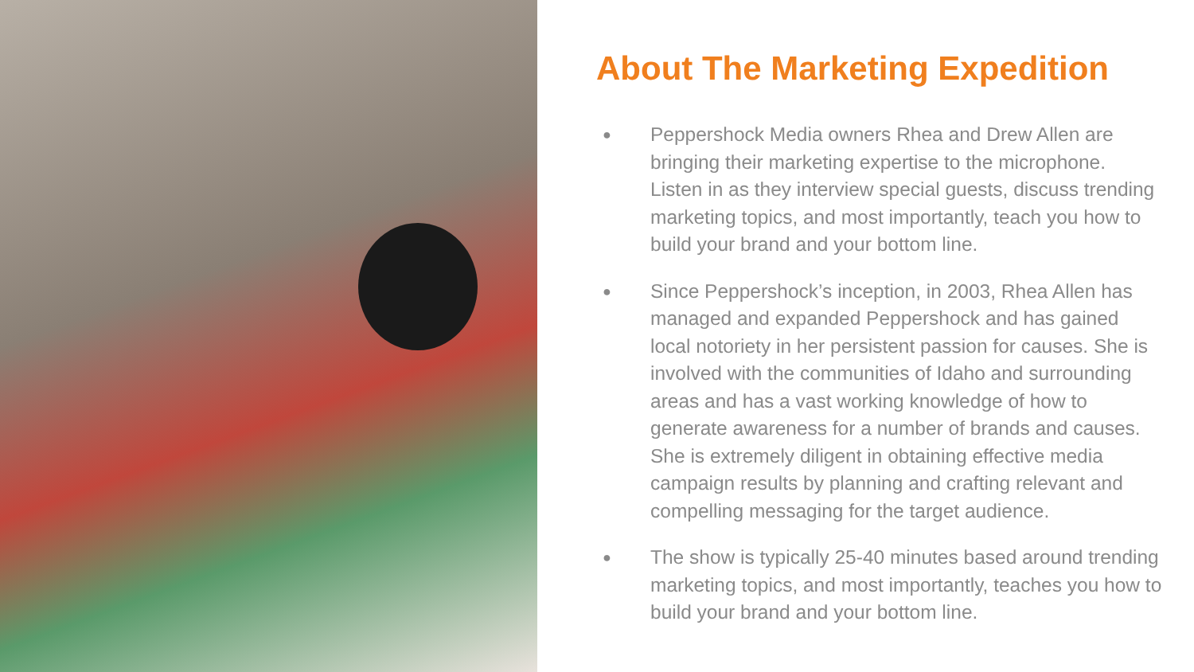About The Marketing Expedition
● Peppershock Media owners Rhea and Drew Allen are bringing their marketing expertise to the microphone. Listen in as they interview special guests, discuss trending marketing topics, and most importantly, teach you how to build your brand and your bottom line.
● Since Peppershock’s inception, in 2003, Rhea Allen has managed and expanded Peppershock and has gained local notoriety in her persistent passion for causes. She is involved with the communities of Idaho and surrounding areas and has a vast working knowledge of how to generate awareness for a number of brands and causes. She is extremely diligent in obtaining effective media campaign results by planning and crafting relevant and compelling messaging for the target audience.
● The show is typically 25-40 minutes based around trending marketing topics, and most importantly, teaches you how to build your brand and your bottom line.